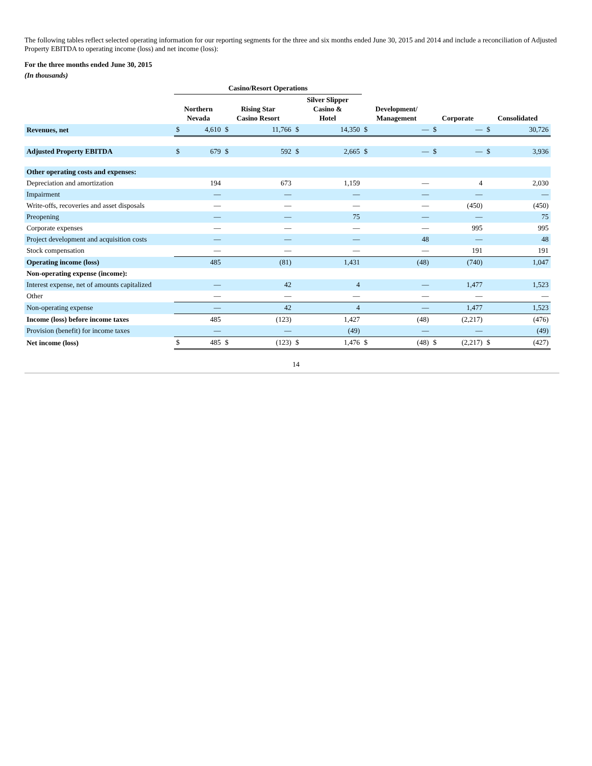The following tables reflect selected operating information for our reporting segments for the three and six months ended June 30, 2015 and 2014 and include a reconciliation of Adjusted Property EBITDA to operating income (loss) and net income (loss):
For the three months ended June 30, 2015
(In thousands)
| | Casino/Resort Operations | | | | | | | | | | | |
| --- | --- | --- | --- | --- | --- | --- | --- | --- | --- | --- | --- | --- |
| | Northern Nevada | | Rising Star Casino Resort | | Silver Slipper Casino & Hotel | | Development/ Management | | Corporate | | Consolidated | |
| Revenues, net | $ | 4,610 | $ | 11,766 | $ | 14,350 | $ | — | $ | — | $ | 30,726 |
| Adjusted Property EBITDA | $ | 679 | $ | 592 | $ | 2,665 | $ | — | $ | — | $ | 3,936 |
| Other operating costs and expenses: | | | | | | | | | | | | |
| Depreciation and amortization | | 194 | | 673 | | 1,159 | | — | | 4 | | 2,030 |
| Impairment | | — | | — | | — | | — | | — | | — |
| Write-offs, recoveries and asset disposals | | — | | — | | — | | — | | (450) | | (450) |
| Preopening | | — | | — | | 75 | | — | | — | | 75 |
| Corporate expenses | | — | | — | | — | | — | | 995 | | 995 |
| Project development and acquisition costs | | — | | — | | — | | 48 | | — | | 48 |
| Stock compensation | | — | | — | | — | | — | | 191 | | 191 |
| Operating income (loss) | | 485 | | (81) | | 1,431 | | (48) | | (740) | | 1,047 |
| Non-operating expense (income): | | | | | | | | | | | | |
| Interest expense, net of amounts capitalized | | — | | 42 | | 4 | | — | | 1,477 | | 1,523 |
| Other | | — | | — | | — | | — | | — | | — |
| Non-operating expense | | — | | 42 | | 4 | | — | | 1,477 | | 1,523 |
| Income (loss) before income taxes | | 485 | | (123) | | 1,427 | | (48) | | (2,217) | | (476) |
| Provision (benefit) for income taxes | | — | | — | | (49) | | — | | — | | (49) |
| Net income (loss) | $ | 485 | $ | (123) | $ | 1,476 | $ | (48) | $ | (2,217) | $ | (427) |
14